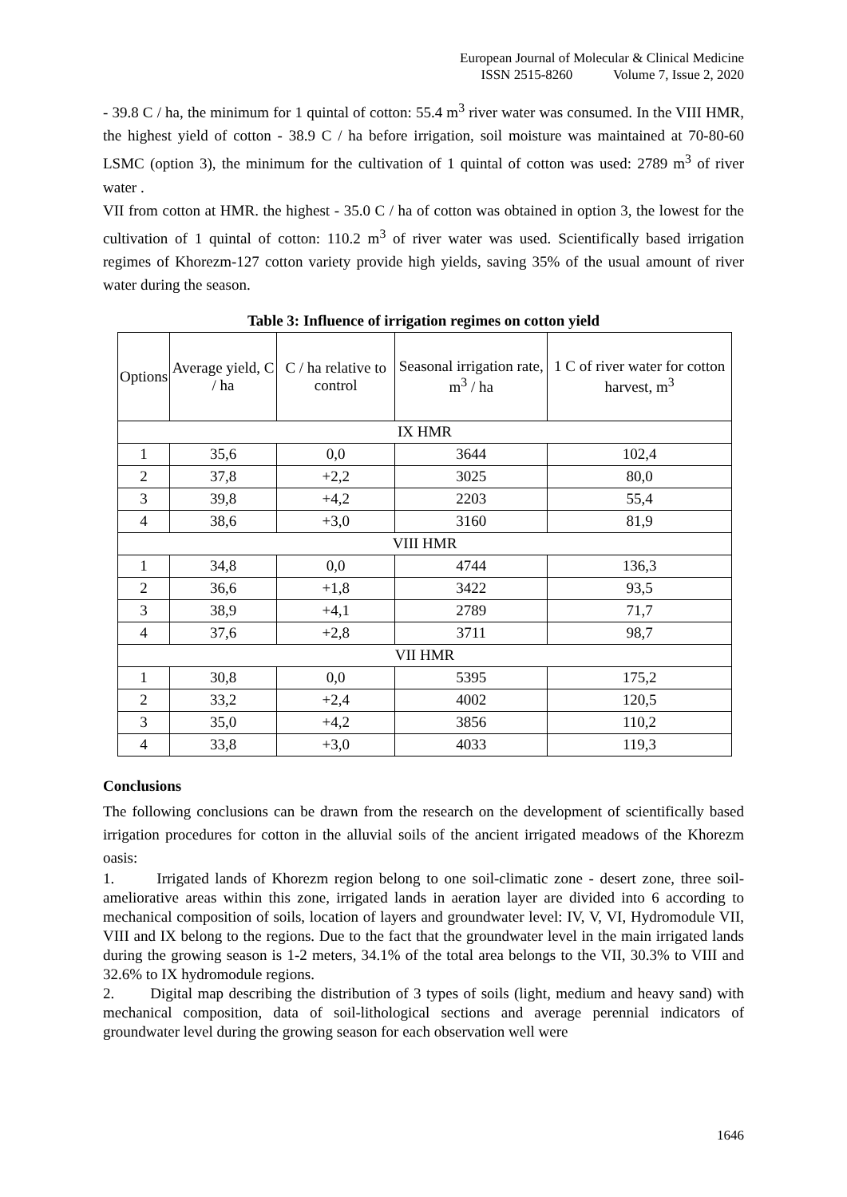European Journal of Molecular & Clinical Medicine
ISSN 2515-8260 Volume 7, Issue 2, 2020
- 39.8 C / ha, the minimum for 1 quintal of cotton: 55.4 m<sup>3</sup> river water was consumed. In the VIII HMR, the highest yield of cotton - 38.9 C / ha before irrigation, soil moisture was maintained at 70-80-60 LSMC (option 3), the minimum for the cultivation of 1 quintal of cotton was used: 2789 m<sup>3</sup> of river water .
VII from cotton at HMR. the highest - 35.0 C / ha of cotton was obtained in option 3, the lowest for the cultivation of 1 quintal of cotton: 110.2 m<sup>3</sup> of river water was used. Scientifically based irrigation regimes of Khorezm-127 cotton variety provide high yields, saving 35% of the usual amount of river water during the season.
Table 3: Influence of irrigation regimes on cotton yield
| Options | Average yield, C / ha | C / ha relative to control | Seasonal irrigation rate, m<sup>3</sup> / ha | 1 C of river water for cotton harvest, m<sup>3</sup> |
| --- | --- | --- | --- | --- |
| IX HMR | | | | |
| 1 | 35,6 | 0,0 | 3644 | 102,4 |
| 2 | 37,8 | +2,2 | 3025 | 80,0 |
| 3 | 39,8 | +4,2 | 2203 | 55,4 |
| 4 | 38,6 | +3,0 | 3160 | 81,9 |
| VIII HMR | | | | |
| 1 | 34,8 | 0,0 | 4744 | 136,3 |
| 2 | 36,6 | +1,8 | 3422 | 93,5 |
| 3 | 38,9 | +4,1 | 2789 | 71,7 |
| 4 | 37,6 | +2,8 | 3711 | 98,7 |
| VII HMR | | | | |
| 1 | 30,8 | 0,0 | 5395 | 175,2 |
| 2 | 33,2 | +2,4 | 4002 | 120,5 |
| 3 | 35,0 | +4,2 | 3856 | 110,2 |
| 4 | 33,8 | +3,0 | 4033 | 119,3 |
Conclusions
The following conclusions can be drawn from the research on the development of scientifically based irrigation procedures for cotton in the alluvial soils of the ancient irrigated meadows of the Khorezm oasis:
1. Irrigated lands of Khorezm region belong to one soil-climatic zone - desert zone, three soil-ameliorative areas within this zone, irrigated lands in aeration layer are divided into 6 according to mechanical composition of soils, location of layers and groundwater level: IV, V, VI, Hydromodule VII, VIII and IX belong to the regions. Due to the fact that the groundwater level in the main irrigated lands during the growing season is 1-2 meters, 34.1% of the total area belongs to the VII, 30.3% to VIII and 32.6% to IX hydromodule regions.
2. Digital map describing the distribution of 3 types of soils (light, medium and heavy sand) with mechanical composition, data of soil-lithological sections and average perennial indicators of groundwater level during the growing season for each observation well were
1646